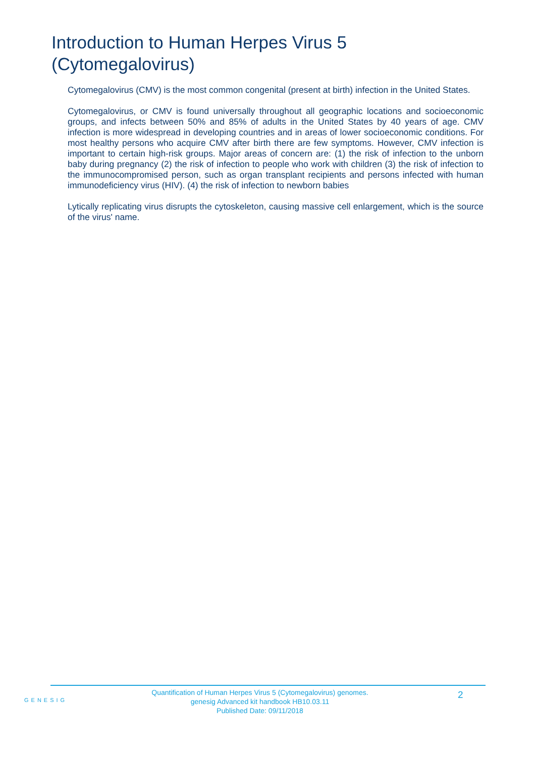Introduction to Human Herpes Virus 5 (Cytomegalovirus)
Cytomegalovirus (CMV) is the most common congenital (present at birth) infection in the United States.
Cytomegalovirus, or CMV is found universally throughout all geographic locations and socioeconomic groups, and infects between 50% and 85% of adults in the United States by 40 years of age. CMV infection is more widespread in developing countries and in areas of lower socioeconomic conditions. For most healthy persons who acquire CMV after birth there are few symptoms. However, CMV infection is important to certain high-risk groups. Major areas of concern are: (1) the risk of infection to the unborn baby during pregnancy (2) the risk of infection to people who work with children (3) the risk of infection to the immunocompromised person, such as organ transplant recipients and persons infected with human immunodeficiency virus (HIV). (4) the risk of infection to newborn babies
Lytically replicating virus disrupts the cytoskeleton, causing massive cell enlargement, which is the source of the virus' name.
GENESIG
Quantification of Human Herpes Virus 5 (Cytomegalovirus) genomes.
genesig Advanced kit handbook HB10.03.11
Published Date: 09/11/2018
2